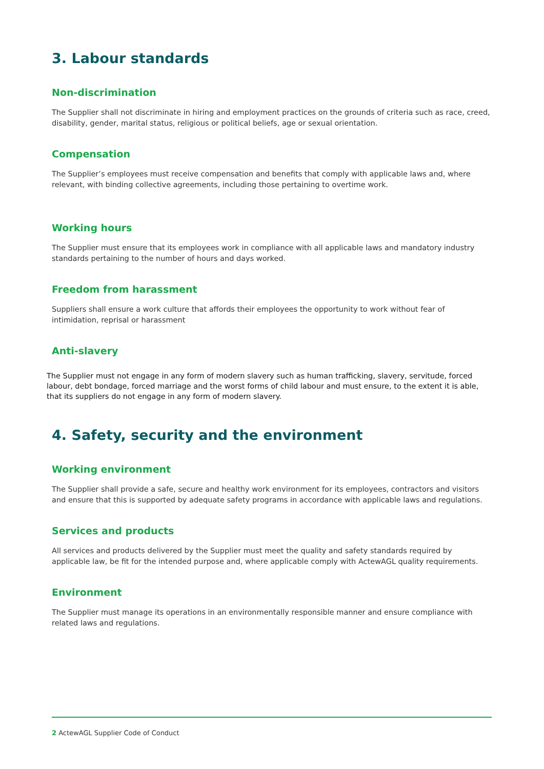3. Labour standards
Non-discrimination
The Supplier shall not discriminate in hiring and employment practices on the grounds of criteria such as race, creed, disability, gender, marital status, religious or political beliefs, age or sexual orientation.
Compensation
The Supplier’s employees must receive compensation and benefits that comply with applicable laws and, where relevant, with binding collective agreements, including those pertaining to overtime work.
Working hours
The Supplier must ensure that its employees work in compliance with all applicable laws and mandatory industry standards pertaining to the number of hours and days worked.
Freedom from harassment
Suppliers shall ensure a work culture that affords their employees the opportunity to work without fear of intimidation, reprisal or harassment
Anti-slavery
The Supplier must not engage in any form of modern slavery such as human trafficking, slavery, servitude, forced labour, debt bondage, forced marriage and the worst forms of child labour and must ensure, to the extent it is able, that its suppliers do not engage in any form of modern slavery.
4. Safety, security and the environment
Working environment
The Supplier shall provide a safe, secure and healthy work environment for its employees, contractors and visitors and ensure that this is supported by adequate safety programs in accordance with applicable laws and regulations.
Services and products
All services and products delivered by the Supplier must meet the quality and safety standards required by applicable law, be fit for the intended purpose and, where applicable comply with ActewAGL quality requirements.
Environment
The Supplier must manage its operations in an environmentally responsible manner and ensure compliance with related laws and regulations.
2 ActewAGL Supplier Code of Conduct